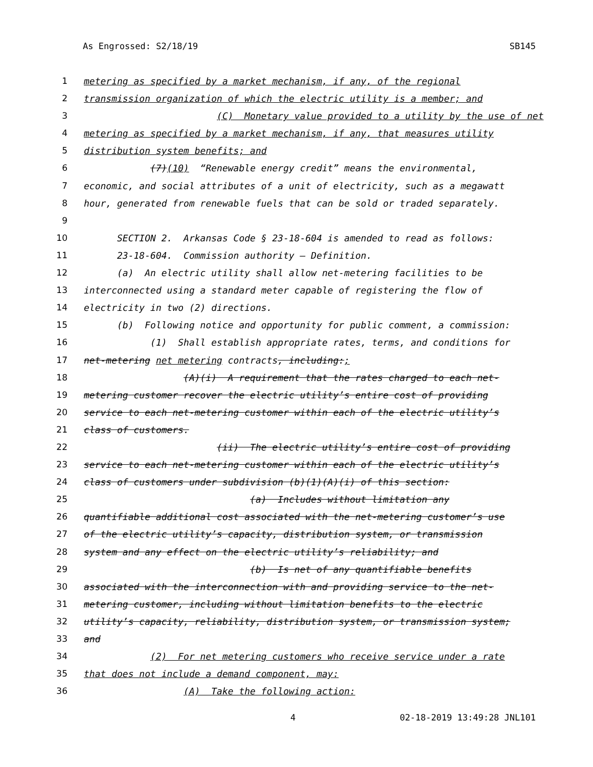As Engrossed: S2/18/19 SB145
1 metering as specified by a market mechanism, if any, of the regional
2 transmission organization of which the electric utility is a member; and
3 (C) Monetary value provided to a utility by the use of net
4 metering as specified by a market mechanism, if any, that measures utility
5 distribution system benefits; and
6 (7)(10) “Renewable energy credit” means the environmental,
7 economic, and social attributes of a unit of electricity, such as a megawatt
8 hour, generated from renewable fuels that can be sold or traded separately.
9
10 SECTION 2. Arkansas Code § 23-18-604 is amended to read as follows:
11 23-18-604. Commission authority — Definition.
12 (a) An electric utility shall allow net-metering facilities to be
13 interconnected using a standard meter capable of registering the flow of
14 electricity in two (2) directions.
15 (b) Following notice and opportunity for public comment, a commission:
16 (1) Shall establish appropriate rates, terms, and conditions for
17 net-metering net metering contracts, including:;
18 (A)(i) A requirement that the rates charged to each net-
19 metering customer recover the electric utility’s entire cost of providing
20 service to each net-metering customer within each of the electric utility’s
21 class of customers.
22 (ii) The electric utility’s entire cost of providing
23 service to each net-metering customer within each of the electric utility’s
24 class of customers under subdivision (b)(1)(A)(i) of this section:
25 (a) Includes without limitation any
26 quantifiable additional cost associated with the net-metering customer’s use
27 of the electric utility’s capacity, distribution system, or transmission
28 system and any effect on the electric utility’s reliability; and
29 (b) Is net of any quantifiable benefits
30 associated with the interconnection with and providing service to the net-
31 metering customer, including without limitation benefits to the electric
32 utility’s capacity, reliability, distribution system, or transmission system;
33 and
34 (2) For net metering customers who receive service under a rate
35 that does not include a demand component, may:
36 (A) Take the following action:
4 02-18-2019 13:49:28 JNL101